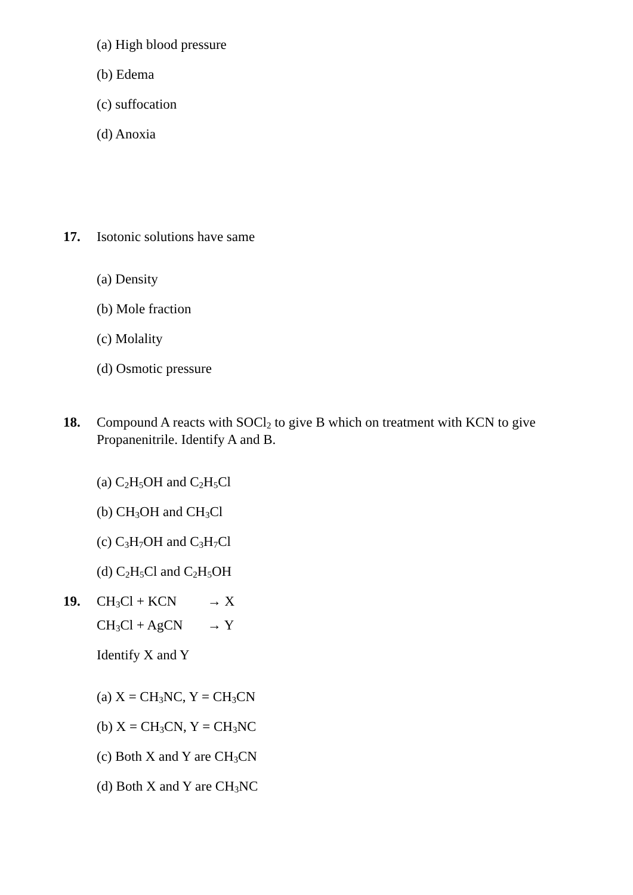(a) High blood pressure
(b) Edema
(c) suffocation
(d) Anoxia
17. Isotonic solutions have same
(a) Density
(b) Mole fraction
(c) Molality
(d) Osmotic pressure
18. Compound A reacts with SOCl<sub>2</sub> to give B which on treatment with KCN to give Propanenitrile. Identify A and B.
(a) C<sub>2</sub>H<sub>5</sub>OH and C<sub>2</sub>H<sub>5</sub>Cl
(b) CH<sub>3</sub>OH and CH<sub>3</sub>Cl
(c) C<sub>3</sub>H<sub>7</sub>OH and C<sub>3</sub>H<sub>7</sub>Cl
(d) C<sub>2</sub>H<sub>5</sub>Cl and C<sub>2</sub>H<sub>5</sub>OH
19. CH<sub>3</sub>Cl + KCN → X
CH<sub>3</sub>Cl + AgCN → Y
Identify X and Y
(a) X = CH<sub>3</sub>NC, Y = CH<sub>3</sub>CN
(b) X = CH<sub>3</sub>CN, Y = CH<sub>3</sub>NC
(c) Both X and Y are CH<sub>3</sub>CN
(d) Both X and Y are CH<sub>3</sub>NC